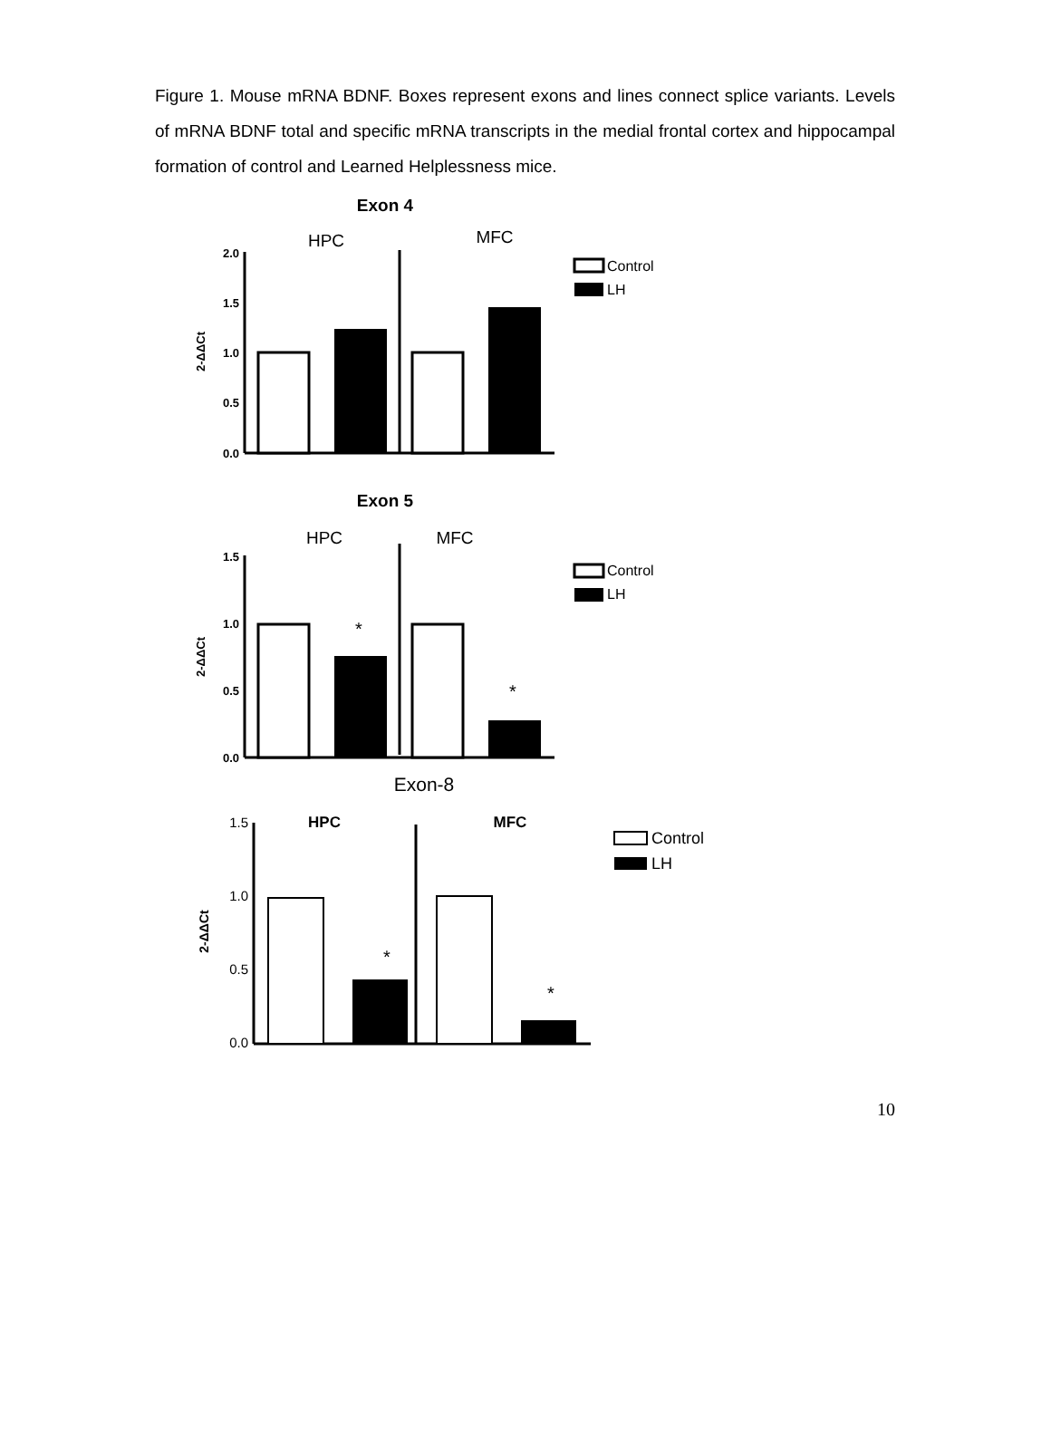Figure 1. Mouse mRNA BDNF. Boxes represent exons and lines connect splice variants. Levels of mRNA BDNF total and specific mRNA transcripts in the medial frontal cortex and hippocampal formation of control and Learned Helplessness mice.
Exon 4
HPC
MFC
2.0
1.5
1.0
0.5
0.0
2-ΔΔCt
Control
LH
Exon 5
HPC
MFC
1.5
1.0
0.5
0.0
2-ΔΔCt
*
*
Control
LH
Exon-8
HPC
MFC
1.5
1.0
0.5
0.0
2-ΔΔCt
*
*
Control
LH
10